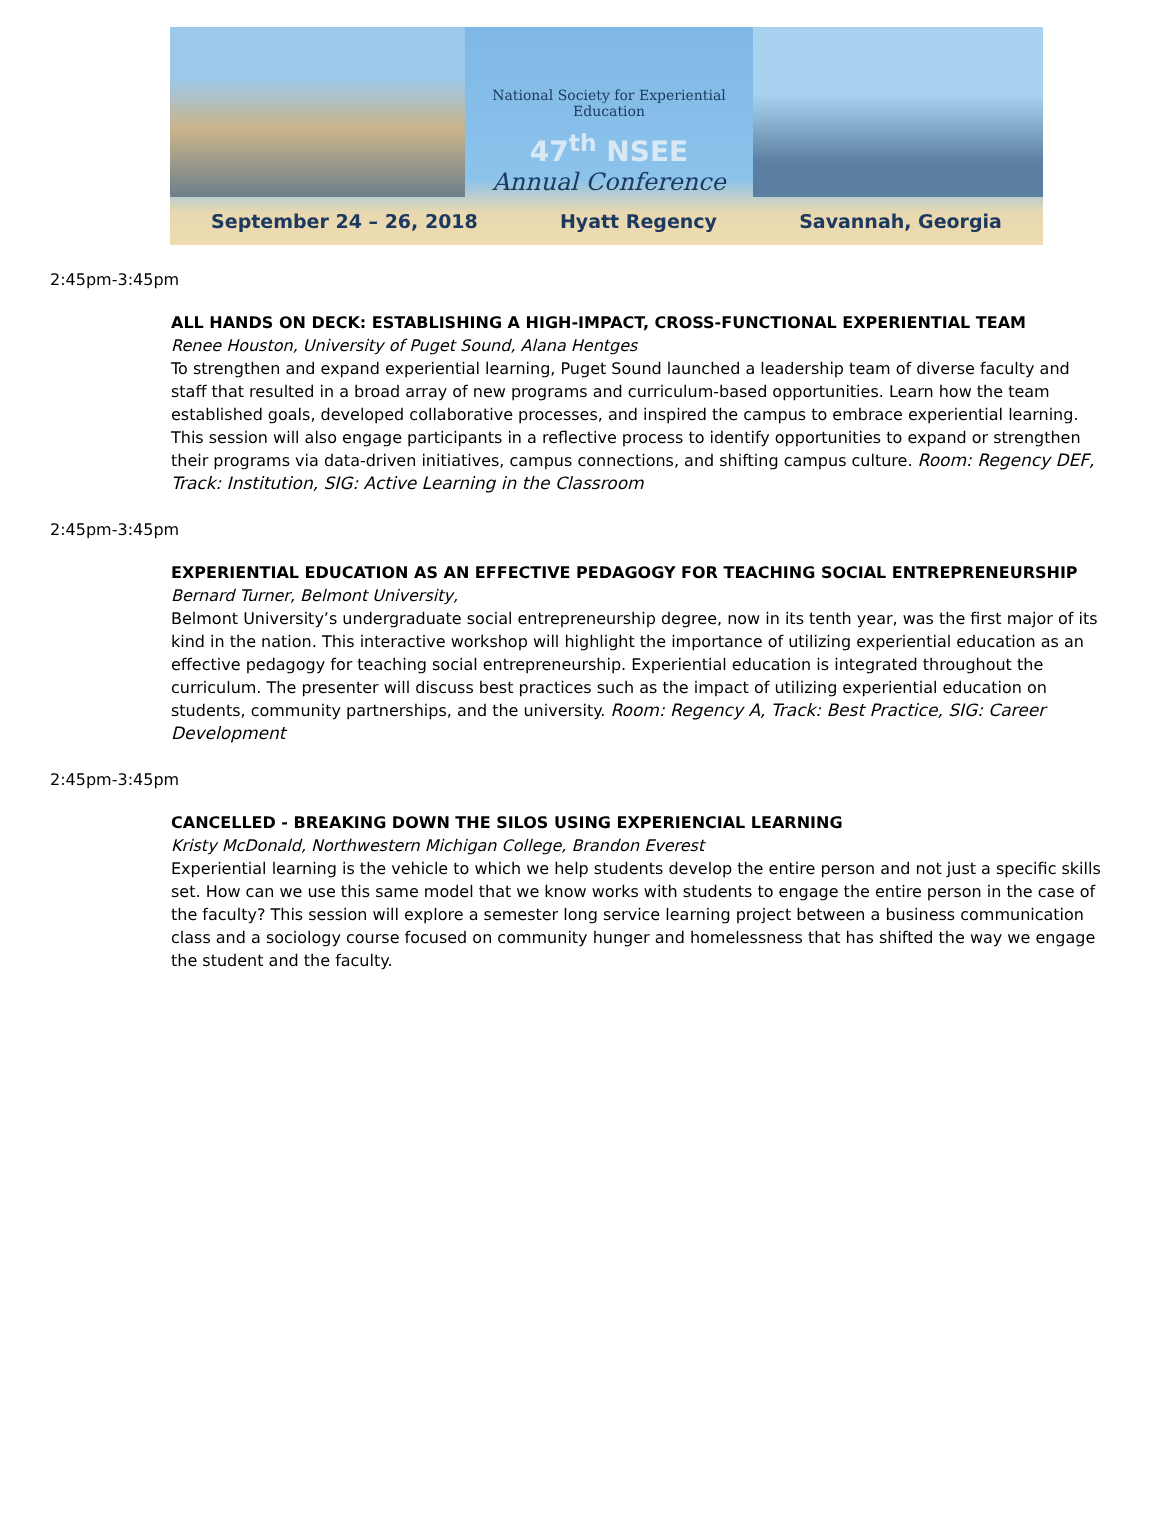National Society for Experiential Education
47<sup>th</sup> NSEE
Annual Conference
September 24 – 26, 2018 Hyatt Regency Savannah, Georgia
2:45pm-3:45pm
ALL HANDS ON DECK: ESTABLISHING A HIGH-IMPACT, CROSS-FUNCTIONAL EXPERIENTIAL TEAM
Renee Houston, University of Puget Sound, Alana Hentges
To strengthen and expand experiential learning, Puget Sound launched a leadership team of diverse faculty and staff that resulted in a broad array of new programs and curriculum-based opportunities. Learn how the team established goals, developed collaborative processes, and inspired the campus to embrace experiential learning. This session will also engage participants in a reflective process to identify opportunities to expand or strengthen their programs via data-driven initiatives, campus connections, and shifting campus culture. Room: Regency DEF, Track: Institution, SIG: Active Learning in the Classroom
2:45pm-3:45pm
EXPERIENTIAL EDUCATION AS AN EFFECTIVE PEDAGOGY FOR TEACHING SOCIAL ENTREPRENEURSHIP
Bernard Turner, Belmont University,
Belmont University’s undergraduate social entrepreneurship degree, now in its tenth year, was the first major of its kind in the nation. This interactive workshop will highlight the importance of utilizing experiential education as an effective pedagogy for teaching social entrepreneurship. Experiential education is integrated throughout the curriculum. The presenter will discuss best practices such as the impact of utilizing experiential education on students, community partnerships, and the university. Room: Regency A, Track: Best Practice, SIG: Career Development
2:45pm-3:45pm
CANCELLED - BREAKING DOWN THE SILOS USING EXPERIENCIAL LEARNING
Kristy McDonald, Northwestern Michigan College, Brandon Everest
Experiential learning is the vehicle to which we help students develop the entire person and not just a specific skills set. How can we use this same model that we know works with students to engage the entire person in the case of the faculty? This session will explore a semester long service learning project between a business communication class and a sociology course focused on community hunger and homelessness that has shifted the way we engage the student and the faculty.